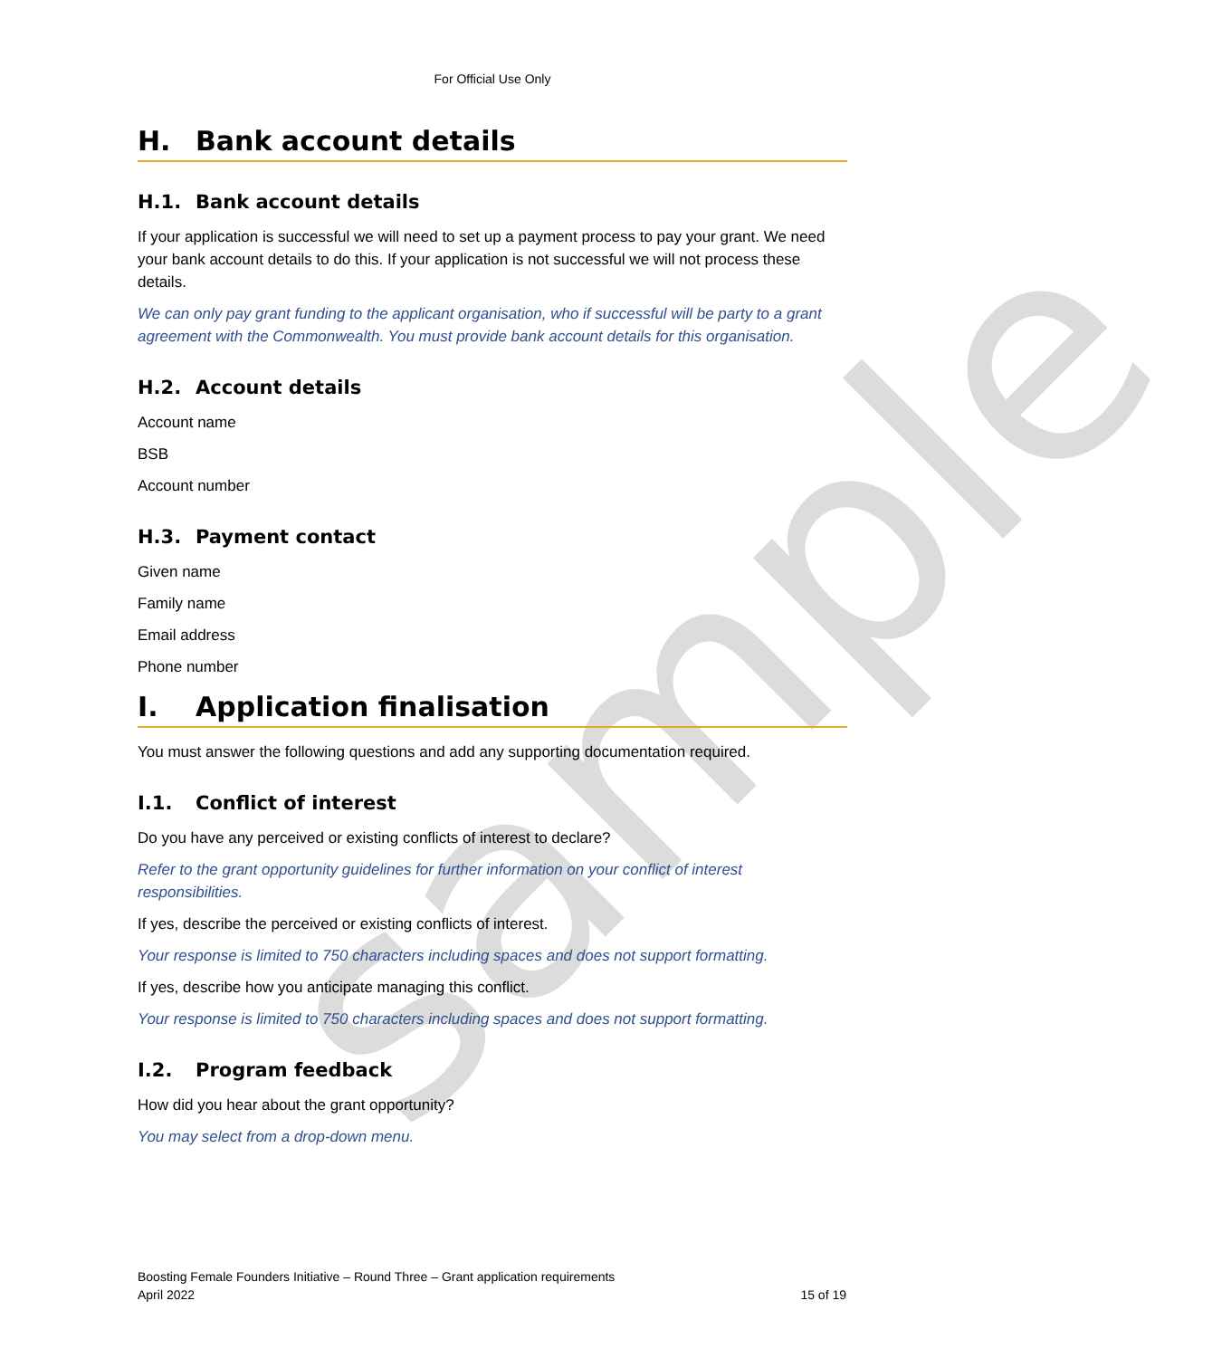sample
For Official Use Only
H. Bank account details
H.1. Bank account details
If your application is successful we will need to set up a payment process to pay your grant. We need your bank account details to do this. If your application is not successful we will not process these details.
We can only pay grant funding to the applicant organisation, who if successful will be party to a grant agreement with the Commonwealth. You must provide bank account details for this organisation.
H.2. Account details
Account name
BSB
Account number
H.3. Payment contact
Given name
Family name
Email address
Phone number
I. Application finalisation
You must answer the following questions and add any supporting documentation required.
I.1. Conflict of interest
Do you have any perceived or existing conflicts of interest to declare?
Refer to the grant opportunity guidelines for further information on your conflict of interest responsibilities.
If yes, describe the perceived or existing conflicts of interest.
Your response is limited to 750 characters including spaces and does not support formatting.
If yes, describe how you anticipate managing this conflict.
Your response is limited to 750 characters including spaces and does not support formatting.
I.2. Program feedback
How did you hear about the grant opportunity?
You may select from a drop-down menu.
Boosting Female Founders Initiative – Round Three – Grant application requirements
April 2022 15 of 19